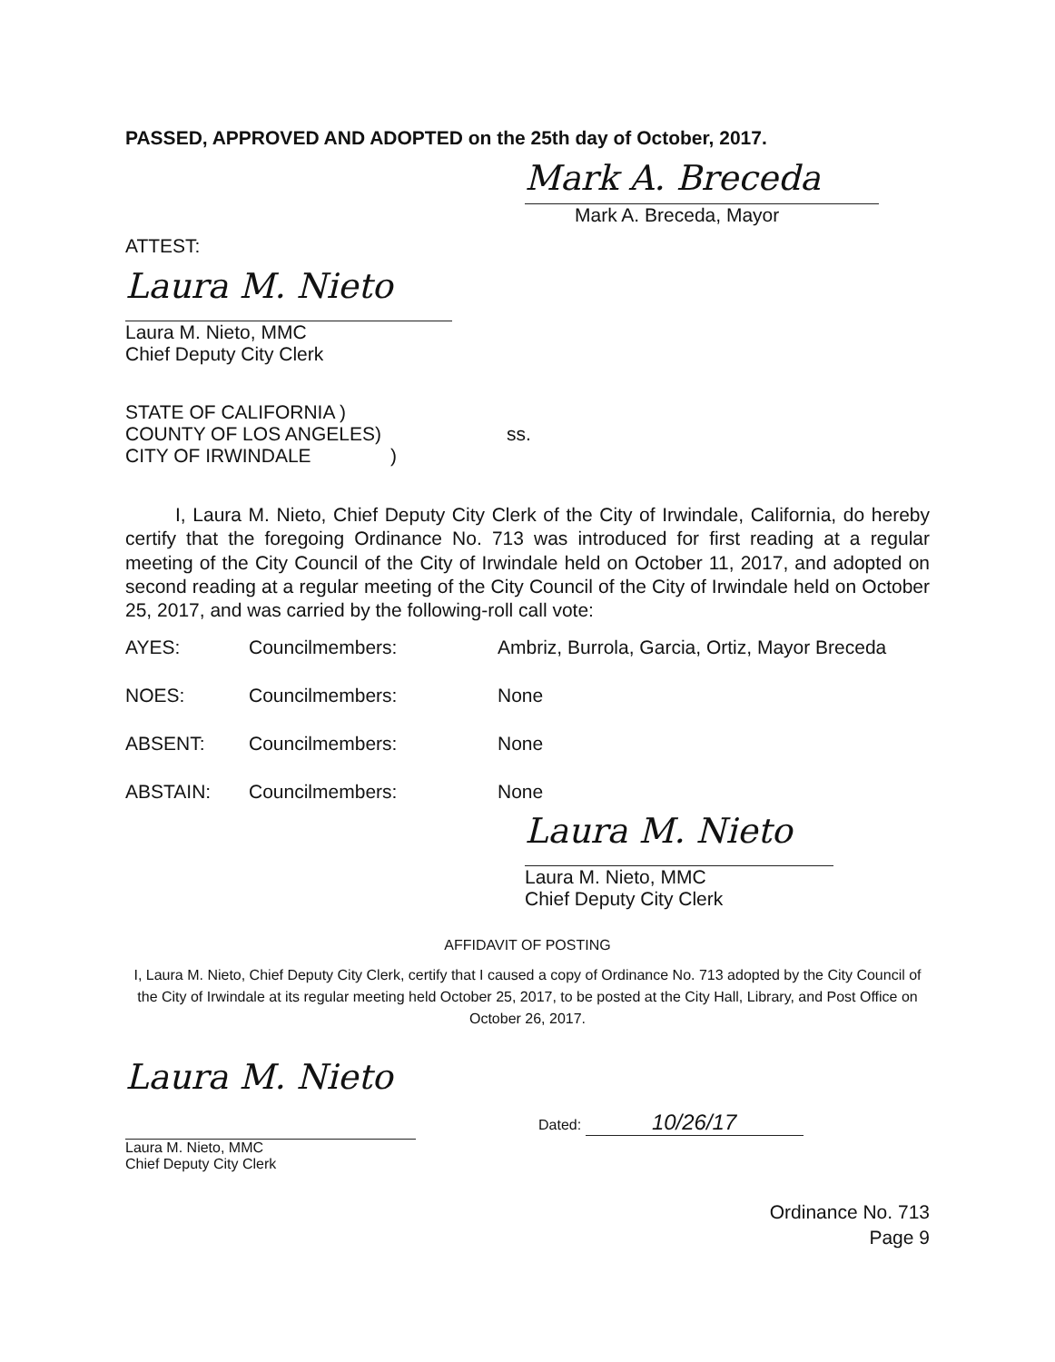PASSED, APPROVED AND ADOPTED on the 25th day of October, 2017.
Mark A. Breceda
Mark A. Breceda, Mayor
ATTEST:
Laura M. Nieto
Laura M. Nieto, MMC
Chief Deputy City Clerk
| STATE OF CALIFORNIA ) COUNTY OF LOS ANGELES) CITY OF IRWINDALE ) | ss. |
I, Laura M. Nieto, Chief Deputy City Clerk of the City of Irwindale, California, do hereby certify that the foregoing Ordinance No. 713 was introduced for first reading at a regular meeting of the City Council of the City of Irwindale held on October 11, 2017, and adopted on second reading at a regular meeting of the City Council of the City of Irwindale held on October 25, 2017, and was carried by the following-roll call vote:
| AYES: | Councilmembers: | Ambriz, Burrola, Garcia, Ortiz, Mayor Breceda |
| NOES: | Councilmembers: | None |
| ABSENT: | Councilmembers: | None |
| ABSTAIN: | Councilmembers: | None |
Laura M. Nieto
Laura M. Nieto, MMC
Chief Deputy City Clerk
AFFIDAVIT OF POSTING
I, Laura M. Nieto, Chief Deputy City Clerk, certify that I caused a copy of Ordinance No. 713 adopted by the City Council of the City of Irwindale at its regular meeting held October 25, 2017, to be posted at the City Hall, Library, and Post Office on October 26, 2017.
Laura M. Nieto
Laura M. Nieto, MMC
Chief Deputy City Clerk
Dated: 10/26/17
Ordinance No. 713
Page 9